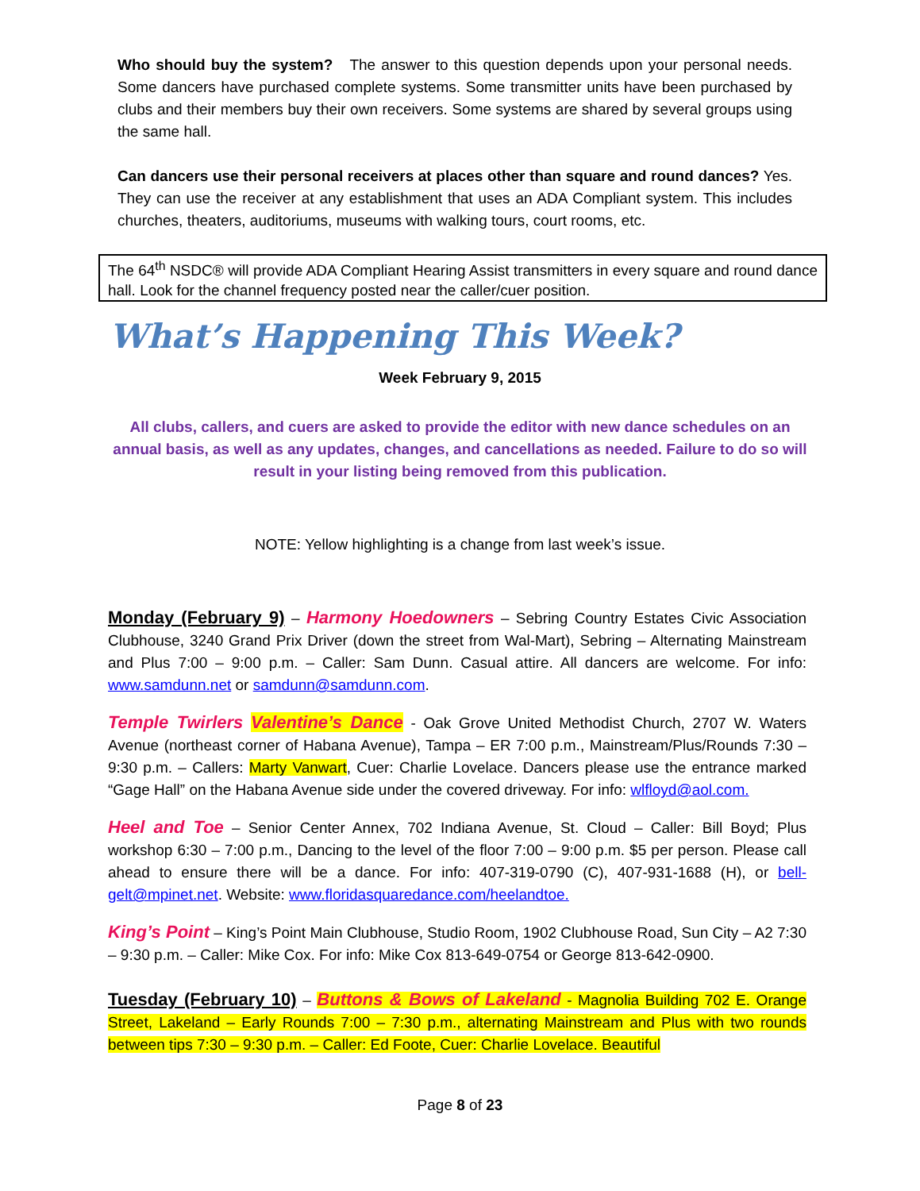Who should buy the system? The answer to this question depends upon your personal needs. Some dancers have purchased complete systems. Some transmitter units have been purchased by clubs and their members buy their own receivers. Some systems are shared by several groups using the same hall.
Can dancers use their personal receivers at places other than square and round dances? Yes. They can use the receiver at any establishment that uses an ADA Compliant system. This includes churches, theaters, auditoriums, museums with walking tours, court rooms, etc.
The 64<sup>th</sup> NSDC® will provide ADA Compliant Hearing Assist transmitters in every square and round dance hall. Look for the channel frequency posted near the caller/cuer position.
What’s Happening This Week?
Week February 9, 2015
All clubs, callers, and cuers are asked to provide the editor with new dance schedules on an annual basis, as well as any updates, changes, and cancellations as needed. Failure to do so will result in your listing being removed from this publication.
NOTE: Yellow highlighting is a change from last week’s issue.
Monday (February 9) – Harmony Hoedowners – Sebring Country Estates Civic Association Clubhouse, 3240 Grand Prix Driver (down the street from Wal-Mart), Sebring – Alternating Mainstream and Plus 7:00 – 9:00 p.m. – Caller: Sam Dunn. Casual attire. All dancers are welcome. For info: www.samdunn.net or samdunn@samdunn.com.
Temple Twirlers Valentine’s Dance - Oak Grove United Methodist Church, 2707 W. Waters Avenue (northeast corner of Habana Avenue), Tampa – ER 7:00 p.m., Mainstream/Plus/Rounds 7:30 – 9:30 p.m. – Callers: Marty Vanwart, Cuer: Charlie Lovelace. Dancers please use the entrance marked “Gage Hall” on the Habana Avenue side under the covered driveway. For info: wlfloyd@aol.com.
Heel and Toe – Senior Center Annex, 702 Indiana Avenue, St. Cloud – Caller: Bill Boyd; Plus workshop 6:30 – 7:00 p.m., Dancing to the level of the floor 7:00 – 9:00 p.m. $5 per person. Please call ahead to ensure there will be a dance. For info: 407-319-0790 (C), 407-931-1688 (H), or bell-gelt@mpinet.net. Website: www.floridasquaredance.com/heelandtoe.
King’s Point – King’s Point Main Clubhouse, Studio Room, 1902 Clubhouse Road, Sun City – A2 7:30 – 9:30 p.m. – Caller: Mike Cox. For info: Mike Cox 813-649-0754 or George 813-642-0900.
Tuesday (February 10) – Buttons & Bows of Lakeland - Magnolia Building 702 E. Orange Street, Lakeland – Early Rounds 7:00 – 7:30 p.m., alternating Mainstream and Plus with two rounds between tips 7:30 – 9:30 p.m. – Caller: Ed Foote, Cuer: Charlie Lovelace. Beautiful
Page 8 of 23